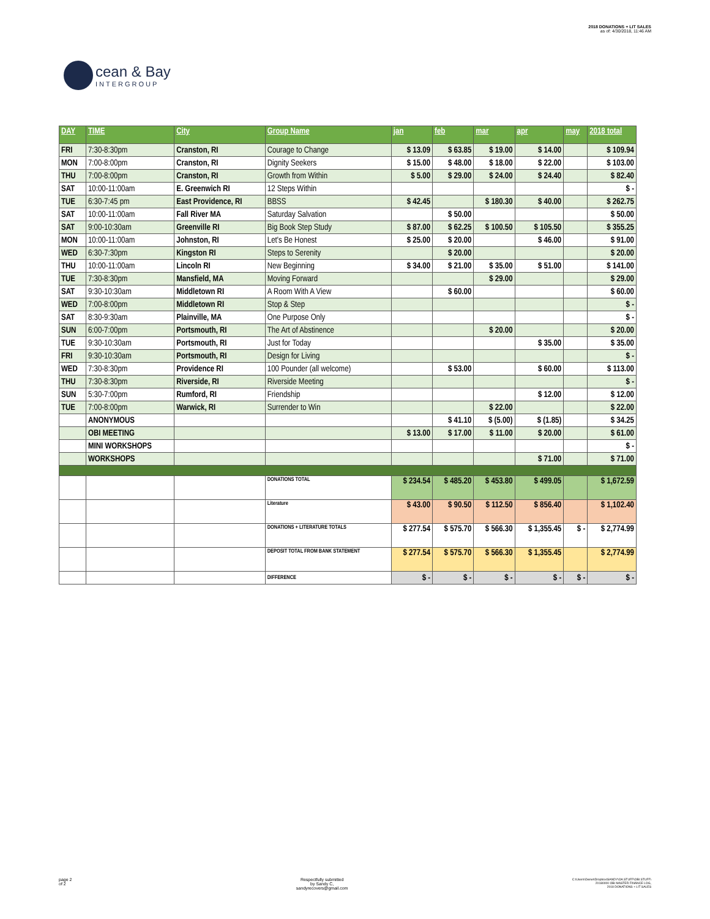cean & Bay
INTERGROUP
2018 DONATIONS + LIT SALES
as of: 4/30/2018, 11:46 AM
| DAY | TIME | City | Group Name | jan | feb | mar | apr | may | 2018 total |
| --- | --- | --- | --- | --- | --- | --- | --- | --- | --- |
| FRI | 7:30-8:30pm | Cranston, RI | Courage to Change | $ 13.09 | $ 63.85 | $ 19.00 | $ 14.00 | | $ 109.94 |
| MON | 7:00-8:00pm | Cranston, RI | Dignity Seekers | $ 15.00 | $ 48.00 | $ 18.00 | $ 22.00 | | $ 103.00 |
| THU | 7:00-8:00pm | Cranston, RI | Growth from Within | $ 5.00 | $ 29.00 | $ 24.00 | $ 24.40 | | $ 82.40 |
| SAT | 10:00-11:00am | E. Greenwich RI | 12 Steps Within | | | | | | $ - |
| TUE | 6:30-7:45 pm | East Providence, RI | BBSS | $ 42.45 | | $ 180.30 | $ 40.00 | | $ 262.75 |
| SAT | 10:00-11:00am | Fall River MA | Saturday Salvation | | $ 50.00 | | | | $ 50.00 |
| SAT | 9:00-10:30am | Greenville RI | Big Book Step Study | $ 87.00 | $ 62.25 | $ 100.50 | $ 105.50 | | $ 355.25 |
| MON | 10:00-11:00am | Johnston, RI | Let's Be Honest | $ 25.00 | $ 20.00 | | $ 46.00 | | $ 91.00 |
| WED | 6:30-7:30pm | Kingston RI | Steps to Serenity | | $ 20.00 | | | | $ 20.00 |
| THU | 10:00-11:00am | Lincoln RI | New Beginning | $ 34.00 | $ 21.00 | $ 35.00 | $ 51.00 | | $ 141.00 |
| TUE | 7:30-8:30pm | Mansfield, MA | Moving Forward | | | $ 29.00 | | | $ 29.00 |
| SAT | 9:30-10:30am | Middletown RI | A Room With A View | | $ 60.00 | | | | $ 60.00 |
| WED | 7:00-8:00pm | Middletown RI | Stop & Step | | | | | | $ - |
| SAT | 8:30-9:30am | Plainville, MA | One Purpose Only | | | | | | $ - |
| SUN | 6:00-7:00pm | Portsmouth, RI | The Art of Abstinence | | | $ 20.00 | | | $ 20.00 |
| TUE | 9:30-10:30am | Portsmouth, RI | Just for Today | | | | $ 35.00 | | $ 35.00 |
| FRI | 9:30-10:30am | Portsmouth, RI | Design for Living | | | | | | $ - |
| WED | 7:30-8:30pm | Providence RI | 100 Pounder (all welcome) | | $ 53.00 | | $ 60.00 | | $ 113.00 |
| THU | 7:30-8:30pm | Riverside, RI | Riverside Meeting | | | | | | $ - |
| SUN | 5:30-7:00pm | Rumford, RI | Friendship | | | | $ 12.00 | | $ 12.00 |
| TUE | 7:00-8:00pm | Warwick, RI | Surrender to Win | | | $ 22.00 | | | $ 22.00 |
| | ANONYMOUS | | | | $ 41.10 | $ (5.00) | $ (1.85) | | $ 34.25 |
| | OBI MEETING | | | $ 13.00 | $ 17.00 | $ 11.00 | $ 20.00 | | $ 61.00 |
| | MINI WORKSHOPS | | | | | | | | $ - |
| | WORKSHOPS | | | | | | $ 71.00 | | $ 71.00 |
| | | | DONATIONS TOTAL | $ 234.54 | $ 485.20 | $ 453.80 | $ 499.05 | | $ 1,672.59 |
| | | | Literature | $ 43.00 | $ 90.50 | $ 112.50 | $ 856.40 | | $ 1,102.40 |
| | | | DONATIONS + LITERATURE TOTALS | $ 277.54 | $ 575.70 | $ 566.30 | $ 1,355.45 | $ - | $ 2,774.99 |
| | | | DEPOSIT TOTAL FROM BANK STATEMENT | $ 277.54 | $ 575.70 | $ 566.30 | $ 1,355.45 | | $ 2,774.99 |
| | | | DIFFERENCE | $ - | $ - | $ - | $ - | $ - | $ - |
page 2
of 2
Respectfully submitted
by Sandy C,
sandyrecovers@gmail.com
C:\Users\Owner\Dropbox\SANDY\OA STUFF\OBI STUFF\
20180000 OBI MASTER FINANCE LOG,
2018 DONATIONS + LIT SALES